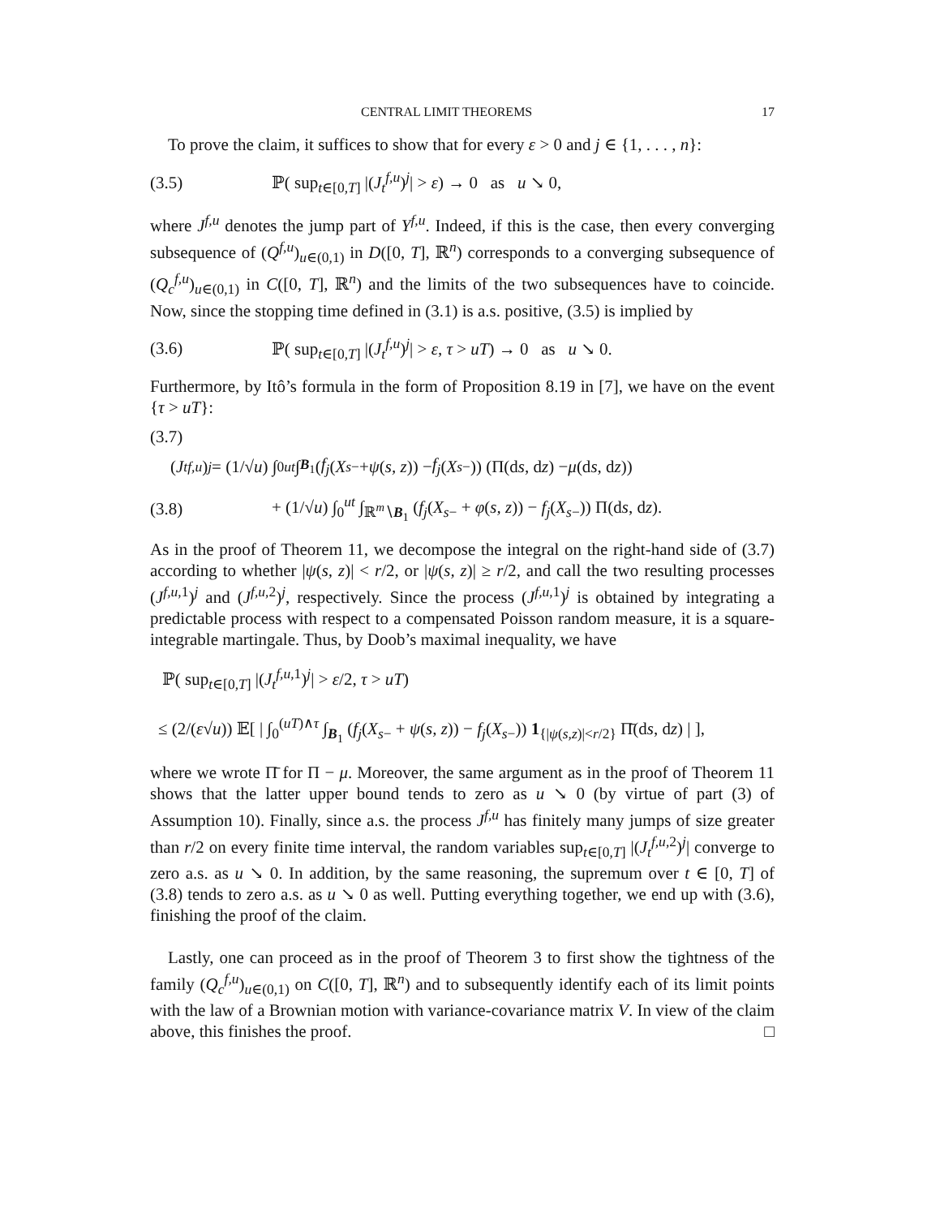CENTRAL LIMIT THEOREMS 17
To prove the claim, it suffices to show that for every ε > 0 and j ∈ {1, . . . , n}:
(3.5) ℙ( sup<sub>t∈[0,T]</sub> |(J<sub>t</sub><sup>f,u</sup>)<sup>j</sup>| > ε) → 0 as u ↘ 0,
where J<sup>f,u</sup> denotes the jump part of Y<sup>f,u</sup>. Indeed, if this is the case, then every converging subsequence of (Q<sup>f,u</sup>)<sub>u∈(0,1)</sub> in D([0, T], ℝ<sup>n</sup>) corresponds to a converging subsequence of (Q<sub>c</sub><sup>f,u</sup>)<sub>u∈(0,1)</sub> in C([0, T], ℝ<sup>n</sup>) and the limits of the two subsequences have to coincide. Now, since the stopping time defined in (3.1) is a.s. positive, (3.5) is implied by
(3.6) ℙ( sup<sub>t∈[0,T]</sub> |(J<sub>t</sub><sup>f,u</sup>)<sup>j</sup>| > ε, τ > uT) → 0 as u ↘ 0.
Furthermore, by Itô’s formula in the form of Proposition 8.19 in [7], we have on the event {τ > uT}:
(3.7)
(J<sub>t</sub><sup>f,u</sup>)<sup>j</sup> = (1/√ u) ∫<sub>0</sub><sup>ut</sup> ∫<sub>B<sub>1</sub></sub> (f<sub>j</sub> (X<sub>s−</sub> + ψ (s, z)) − f<sub>j</sub> (X<sub>s−</sub>)) (Π(d s, d z) − μ (d s, d z))
(3.8) + (1/√u) ∫<sub>0</sub><sup>ut</sup> ∫<sub>ℝ<sup>m</sup>∖B<sub>1</sub></sub> (f<sub>j</sub>(X<sub>s−</sub> + φ(s, z)) − f<sub>j</sub>(X<sub>s−</sub>)) Π(ds, dz).
As in the proof of Theorem 11, we decompose the integral on the right-hand side of (3.7) according to whether |ψ(s, z)| < r/2, or |ψ(s, z)| ≥ r/2, and call the two resulting processes (J<sup>f,u,1</sup>)<sup>j</sup> and (J<sup>f,u,2</sup>)<sup>j</sup>, respectively. Since the process (J<sup>f,u,1</sup>)<sup>j</sup> is obtained by integrating a predictable process with respect to a compensated Poisson random measure, it is a square-integrable martingale. Thus, by Doob’s maximal inequality, we have
ℙ( sup<sub>t∈[0,T]</sub> |(J<sub>t</sub><sup>f,u,1</sup>)<sup>j</sup>| > ε/2, τ > uT)
≤ (2/(ε√u)) 𝔼[ | ∫<sub>0</sub><sup>(uT)∧τ</sup> ∫<sub>B<sub>1</sub></sub> (f<sub>j</sub>(X<sub>s−</sub> + ψ(s, z)) − f<sub>j</sub>(X<sub>s−</sub>)) 1<sub>{|ψ(s,z)|<r/2}</sub> Π̄(ds, dz) | ],
where we wrote Π̄ for Π − μ. Moreover, the same argument as in the proof of Theorem 11 shows that the latter upper bound tends to zero as u ↘ 0 (by virtue of part (3) of Assumption 10). Finally, since a.s. the process J<sup>f,u</sup> has finitely many jumps of size greater than r/2 on every finite time interval, the random variables sup<sub>t∈[0,T]</sub> |(J<sub>t</sub><sup>f,u,2</sup>)<sup>j</sup>| converge to zero a.s. as u ↘ 0. In addition, by the same reasoning, the supremum over t ∈ [0, T] of (3.8) tends to zero a.s. as u ↘ 0 as well. Putting everything together, we end up with (3.6), finishing the proof of the claim.
Lastly, one can proceed as in the proof of Theorem 3 to first show the tightness of the family (Q<sub>c</sub><sup>f,u</sup>)<sub>u∈(0,1)</sub> on C([0, T], ℝ<sup>n</sup>) and to subsequently identify each of its limit points with the law of a Brownian motion with variance-covariance matrix V. In view of the claim above, this finishes the proof. □